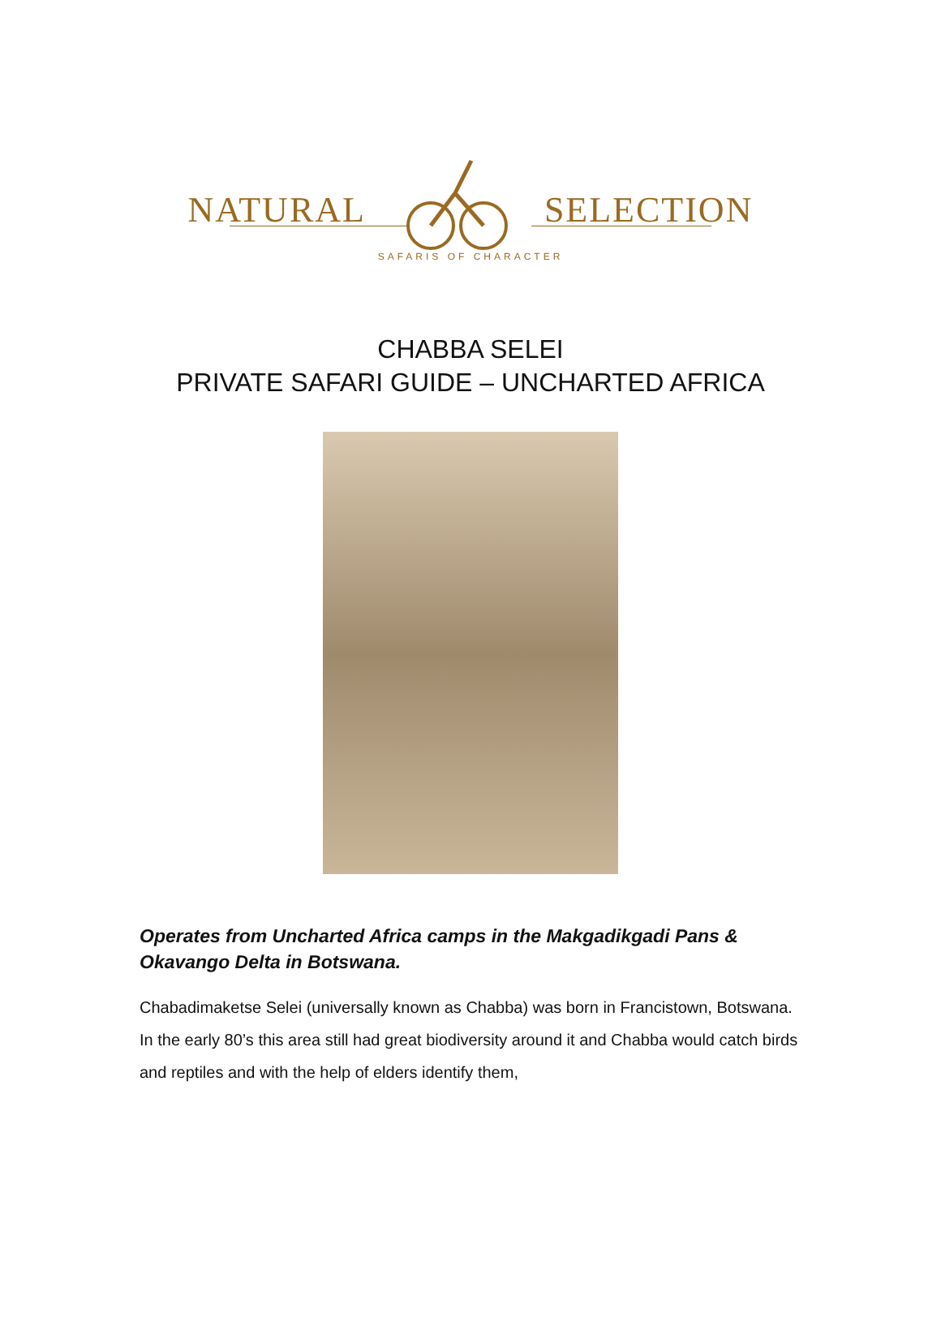NATURAL SELECTION
SAFARIS OF CHARACTER
CHABBA SELEI
PRIVATE SAFARI GUIDE – UNCHARTED AFRICA
Operates from Uncharted Africa camps in the Makgadikgadi Pans & Okavango Delta in Botswana.
Chabadimaketse Selei (universally known as Chabba) was born in Francistown, Botswana. In the early 80’s this area still had great biodiversity around it and Chabba would catch birds and reptiles and with the help of elders identify them,